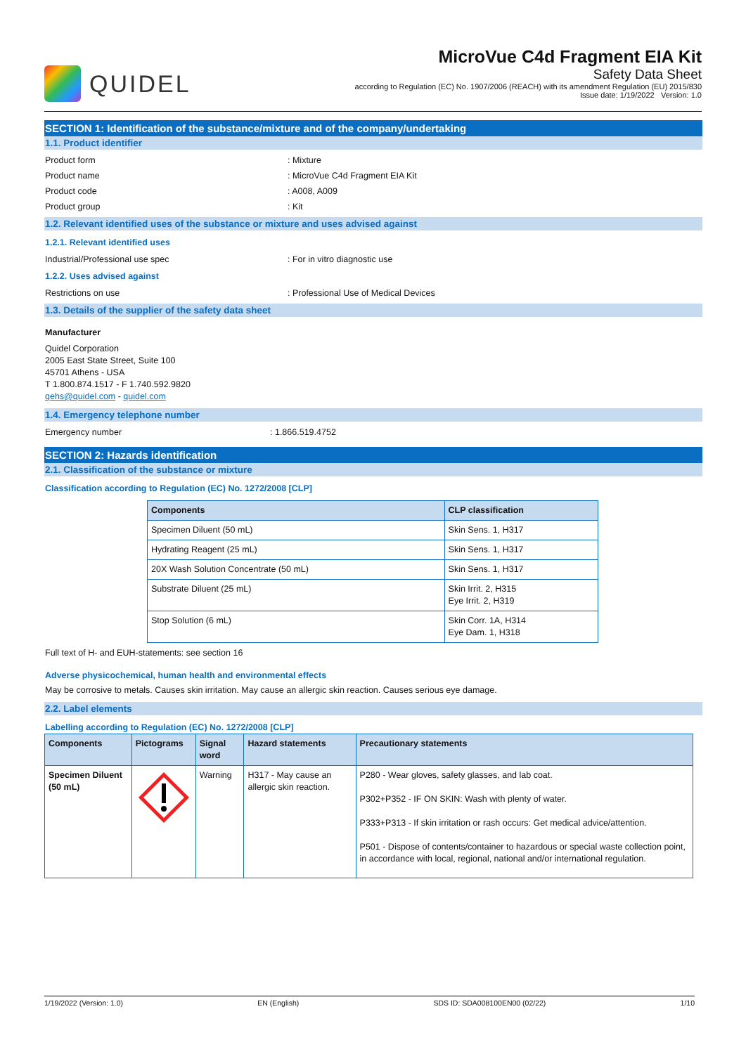QUIDEL
MicroVue C4d Fragment EIA Kit
Safety Data Sheet
according to Regulation (EC) No. 1907/2006 (REACH) with its amendment Regulation (EU) 2015/830
Issue date: 1/19/2022 Version: 1.0
SECTION 1: Identification of the substance/mixture and of the company/undertaking
1.1. Product identifier
Product form: Mixture
Product name: MicroVue C4d Fragment EIA Kit
Product code: A008, A009
Product group: Kit
1.2. Relevant identified uses of the substance or mixture and uses advised against
1.2.1. Relevant identified uses
Industrial/Professional use spec: For in vitro diagnostic use
1.2.2. Uses advised against
Restrictions on use: Professional Use of Medical Devices
1.3. Details of the supplier of the safety data sheet
Manufacturer
Quidel Corporation
2005 East State Street, Suite 100
45701 Athens - USA
T 1.800.874.1517 - F 1.740.592.9820
qehs@quidel.com - quidel.com
1.4. Emergency telephone number
Emergency number: 1.866.519.4752
SECTION 2: Hazards identification
2.1. Classification of the substance or mixture
Classification according to Regulation (EC) No. 1272/2008 [CLP]
| Components | CLP classification |
| --- | --- |
| Specimen Diluent (50 mL) | Skin Sens. 1, H317 |
| Hydrating Reagent (25 mL) | Skin Sens. 1, H317 |
| 20X Wash Solution Concentrate (50 mL) | Skin Sens. 1, H317 |
| Substrate Diluent (25 mL) | Skin Irrit. 2, H315 Eye Irrit. 2, H319 |
| Stop Solution (6 mL) | Skin Corr. 1A, H314 Eye Dam. 1, H318 |
Full text of H- and EUH-statements: see section 16
Adverse physicochemical, human health and environmental effects
May be corrosive to metals. Causes skin irritation. May cause an allergic skin reaction. Causes serious eye damage.
2.2. Label elements
Labelling according to Regulation (EC) No. 1272/2008 [CLP]
| Components | Pictograms | Signal word | Hazard statements | Precautionary statements |
| --- | --- | --- | --- | --- |
| Specimen Diluent (50 mL) | | Warning | H317 - May cause an allergic skin reaction. | P280 - Wear gloves, safety glasses, and lab coat. P302+P352 - IF ON SKIN: Wash with plenty of water. P333+P313 - If skin irritation or rash occurs: Get medical advice/attention. P501 - Dispose of contents/container to hazardous or special waste collection point, in accordance with local, regional, national and/or international regulation. |
1/19/2022 (Version: 1.0) EN (English) SDS ID: SDA008100EN00 (02/22) 1/10